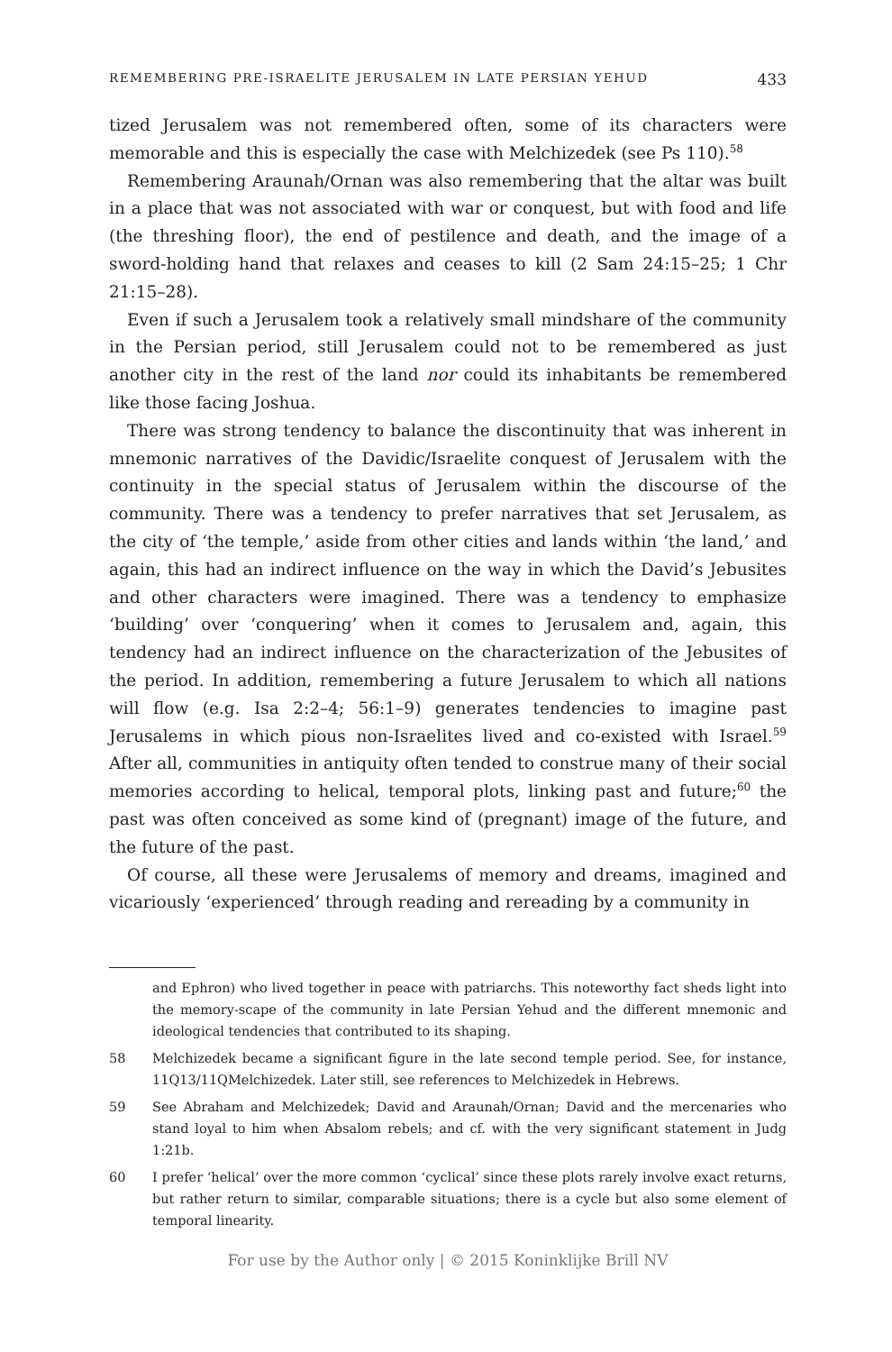REMEMBERING PRE-ISRAELITE JERUSALEM IN LATE PERSIAN YEHUD 433
tized Jerusalem was not remembered often, some of its characters were memorable and this is especially the case with Melchizedek (see Ps 110).<sup>58</sup>
Remembering Araunah/Ornan was also remembering that the altar was built in a place that was not associated with war or conquest, but with food and life (the threshing floor), the end of pestilence and death, and the image of a sword-holding hand that relaxes and ceases to kill (2 Sam 24:15–25; 1 Chr 21:15–28).
Even if such a Jerusalem took a relatively small mindshare of the community in the Persian period, still Jerusalem could not to be remembered as just another city in the rest of the land nor could its inhabitants be remembered like those facing Joshua.
There was strong tendency to balance the discontinuity that was inherent in mnemonic narratives of the Davidic/Israelite conquest of Jerusalem with the continuity in the special status of Jerusalem within the discourse of the community. There was a tendency to prefer narratives that set Jerusalem, as the city of ‘the temple,’ aside from other cities and lands within ‘the land,’ and again, this had an indirect influence on the way in which the David’s Jebusites and other characters were imagined. There was a tendency to emphasize ‘building’ over ‘conquering’ when it comes to Jerusalem and, again, this tendency had an indirect influence on the characterization of the Jebusites of the period. In addition, remembering a future Jerusalem to which all nations will flow (e.g. Isa 2:2–4; 56:1–9) generates tendencies to imagine past Jerusalems in which pious non-Israelites lived and co-existed with Israel.<sup>59</sup> After all, communities in antiquity often tended to construe many of their social memories according to helical, temporal plots, linking past and future;<sup>60</sup> the past was often conceived as some kind of (pregnant) image of the future, and the future of the past.
Of course, all these were Jerusalems of memory and dreams, imagined and vicariously ‘experienced’ through reading and rereading by a community in
and Ephron) who lived together in peace with patriarchs. This noteworthy fact sheds light into the memory-scape of the community in late Persian Yehud and the different mnemonic and ideological tendencies that contributed to its shaping.
58 Melchizedek became a significant figure in the late second temple period. See, for instance, 11Q13/11QMelchizedek. Later still, see references to Melchizedek in Hebrews.
59 See Abraham and Melchizedek; David and Araunah/Ornan; David and the mercenaries who stand loyal to him when Absalom rebels; and cf. with the very significant statement in Judg 1:21b.
60 I prefer ‘helical’ over the more common ‘cyclical’ since these plots rarely involve exact returns, but rather return to similar, comparable situations; there is a cycle but also some element of temporal linearity.
For use by the Author only | © 2015 Koninklijke Brill NV